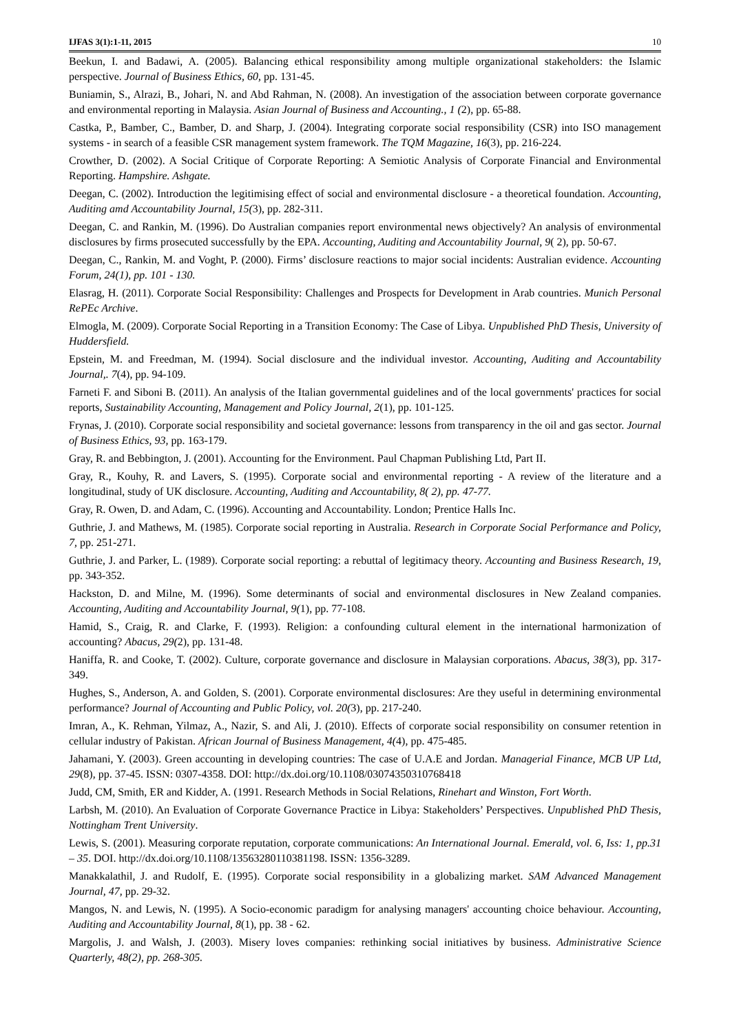IJFAS 3(1):1-11, 2015 10
Beekun, I. and Badawi, A. (2005). Balancing ethical responsibility among multiple organizational stakeholders: the Islamic perspective. Journal of Business Ethics, 60, pp. 131-45.
Buniamin, S., Alrazi, B., Johari, N. and Abd Rahman, N. (2008). An investigation of the association between corporate governance and environmental reporting in Malaysia. Asian Journal of Business and Accounting., 1 (2), pp. 65-88.
Castka, P., Bamber, C., Bamber, D. and Sharp, J. (2004). Integrating corporate social responsibility (CSR) into ISO management systems - in search of a feasible CSR management system framework. The TQM Magazine, 16(3), pp. 216-224.
Crowther, D. (2002). A Social Critique of Corporate Reporting: A Semiotic Analysis of Corporate Financial and Environmental Reporting. Hampshire. Ashgate.
Deegan, C. (2002). Introduction the legitimising effect of social and environmental disclosure - a theoretical foundation. Accounting, Auditing amd Accountability Journal, 15(3), pp. 282-311.
Deegan, C. and Rankin, M. (1996). Do Australian companies report environmental news objectively? An analysis of environmental disclosures by firms prosecuted successfully by the EPA. Accounting, Auditing and Accountability Journal, 9( 2), pp. 50-67.
Deegan, C., Rankin, M. and Voght, P. (2000). Firms’ disclosure reactions to major social incidents: Australian evidence. Accounting Forum, 24(1), pp. 101 - 130.
Elasrag, H. (2011). Corporate Social Responsibility: Challenges and Prospects for Development in Arab countries. Munich Personal RePEc Archive.
Elmogla, M. (2009). Corporate Social Reporting in a Transition Economy: The Case of Libya. Unpublished PhD Thesis, University of Huddersfield.
Epstein, M. and Freedman, M. (1994). Social disclosure and the individual investor. Accounting, Auditing and Accountability Journal,. 7(4), pp. 94-109.
Farneti F. and Siboni B. (2011). An analysis of the Italian governmental guidelines and of the local governments' practices for social reports, Sustainability Accounting, Management and Policy Journal, 2(1), pp. 101-125.
Frynas, J. (2010). Corporate social responsibility and societal governance: lessons from transparency in the oil and gas sector. Journal of Business Ethics, 93, pp. 163-179.
Gray, R. and Bebbington, J. (2001). Accounting for the Environment. Paul Chapman Publishing Ltd, Part II.
Gray, R., Kouhy, R. and Lavers, S. (1995). Corporate social and environmental reporting - A review of the literature and a longitudinal, study of UK disclosure. Accounting, Auditing and Accountability, 8( 2), pp. 47-77.
Gray, R. Owen, D. and Adam, C. (1996). Accounting and Accountability. London; Prentice Halls Inc.
Guthrie, J. and Mathews, M. (1985). Corporate social reporting in Australia. Research in Corporate Social Performance and Policy, 7, pp. 251-271.
Guthrie, J. and Parker, L. (1989). Corporate social reporting: a rebuttal of legitimacy theory. Accounting and Business Research, 19, pp. 343-352.
Hackston, D. and Milne, M. (1996). Some determinants of social and environmental disclosures in New Zealand companies. Accounting, Auditing and Accountability Journal, 9(1), pp. 77-108.
Hamid, S., Craig, R. and Clarke, F. (1993). Religion: a confounding cultural element in the international harmonization of accounting? Abacus, 29(2), pp. 131-48.
Haniffa, R. and Cooke, T. (2002). Culture, corporate governance and disclosure in Malaysian corporations. Abacus, 38(3), pp. 317-349.
Hughes, S., Anderson, A. and Golden, S. (2001). Corporate environmental disclosures: Are they useful in determining environmental performance? Journal of Accounting and Public Policy, vol. 20(3), pp. 217-240.
Imran, A., K. Rehman, Yilmaz, A., Nazir, S. and Ali, J. (2010). Effects of corporate social responsibility on consumer retention in cellular industry of Pakistan. African Journal of Business Management, 4(4), pp. 475-485.
Jahamani, Y. (2003). Green accounting in developing countries: The case of U.A.E and Jordan. Managerial Finance, MCB UP Ltd, 29(8), pp. 37-45. ISSN: 0307-4358. DOI: http://dx.doi.org/10.1108/03074350310768418
Judd, CM, Smith, ER and Kidder, A. (1991. Research Methods in Social Relations, Rinehart and Winston, Fort Worth.
Larbsh, M. (2010). An Evaluation of Corporate Governance Practice in Libya: Stakeholders’ Perspectives. Unpublished PhD Thesis, Nottingham Trent University.
Lewis, S. (2001). Measuring corporate reputation, corporate communications: An International Journal. Emerald, vol. 6, Iss: 1, pp.31 – 35. DOI. http://dx.doi.org/10.1108/13563280110381198. ISSN: 1356-3289.
Manakkalathil, J. and Rudolf, E. (1995). Corporate social responsibility in a globalizing market. SAM Advanced Management Journal, 47, pp. 29-32.
Mangos, N. and Lewis, N. (1995). A Socio-economic paradigm for analysing managers' accounting choice behaviour. Accounting, Auditing and Accountability Journal, 8(1), pp. 38 - 62.
Margolis, J. and Walsh, J. (2003). Misery loves companies: rethinking social initiatives by business. Administrative Science Quarterly, 48(2), pp. 268-305.